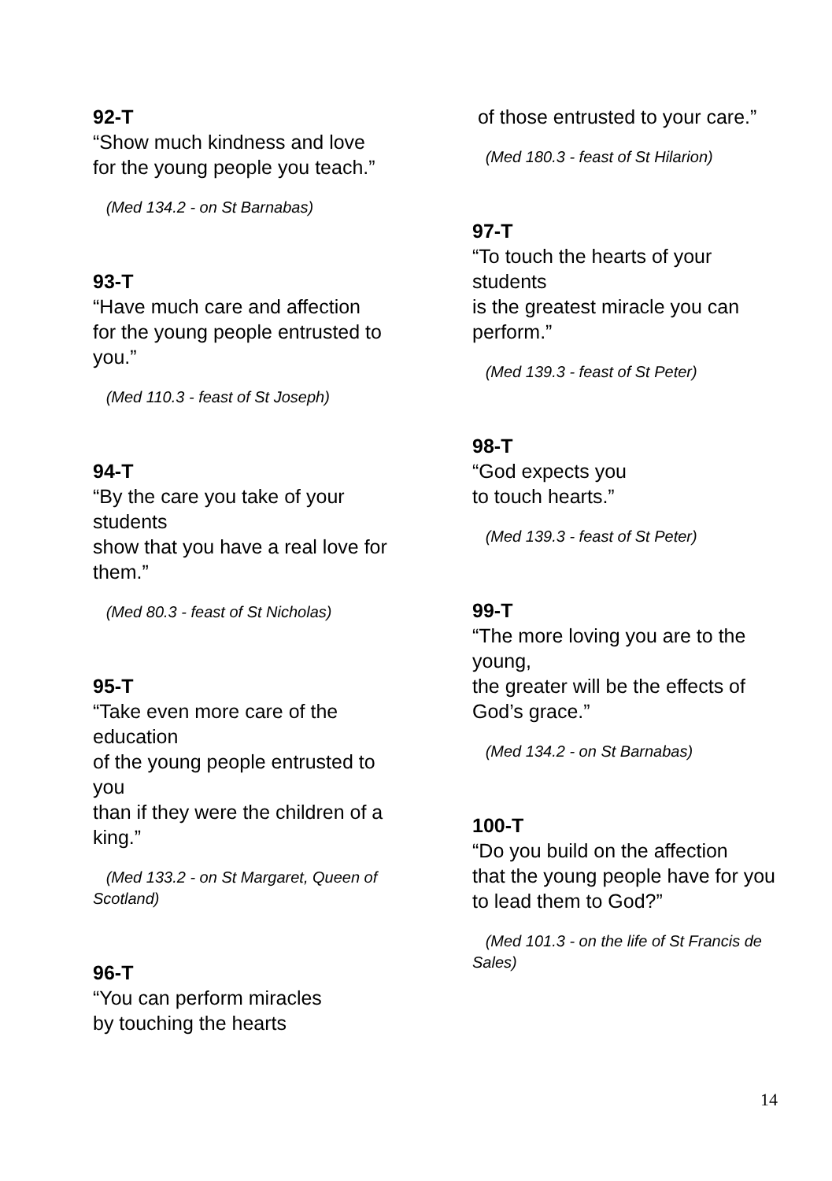92-T
“Show much kindness and love
for the young people you teach.”
(Med 134.2 - on St Barnabas)
93-T
“Have much care and affection
for the young people entrusted to you.”
(Med 110.3 - feast of St Joseph)
94-T
“By the care you take of your students
show that you have a real love for them.”
(Med 80.3 - feast of St Nicholas)
95-T
“Take even more care of the education
of the young people entrusted to you
than if they were the children of a king.”
(Med 133.2 - on St Margaret, Queen of Scotland)
96-T
“You can perform miracles
by touching the hearts
of those entrusted to your care.”
(Med 180.3 - feast of St Hilarion)
97-T
“To touch the hearts of your students
is the greatest miracle you can perform.”
(Med 139.3 - feast of St Peter)
98-T
“God expects you
to touch hearts.”
(Med 139.3 - feast of St Peter)
99-T
“The more loving you are to the young,
the greater will be the effects of God’s grace.”
(Med 134.2 - on St Barnabas)
100-T
“Do you build on the affection
that the young people have for you
to lead them to God?”
(Med 101.3 - on the life of St Francis de Sales)
14